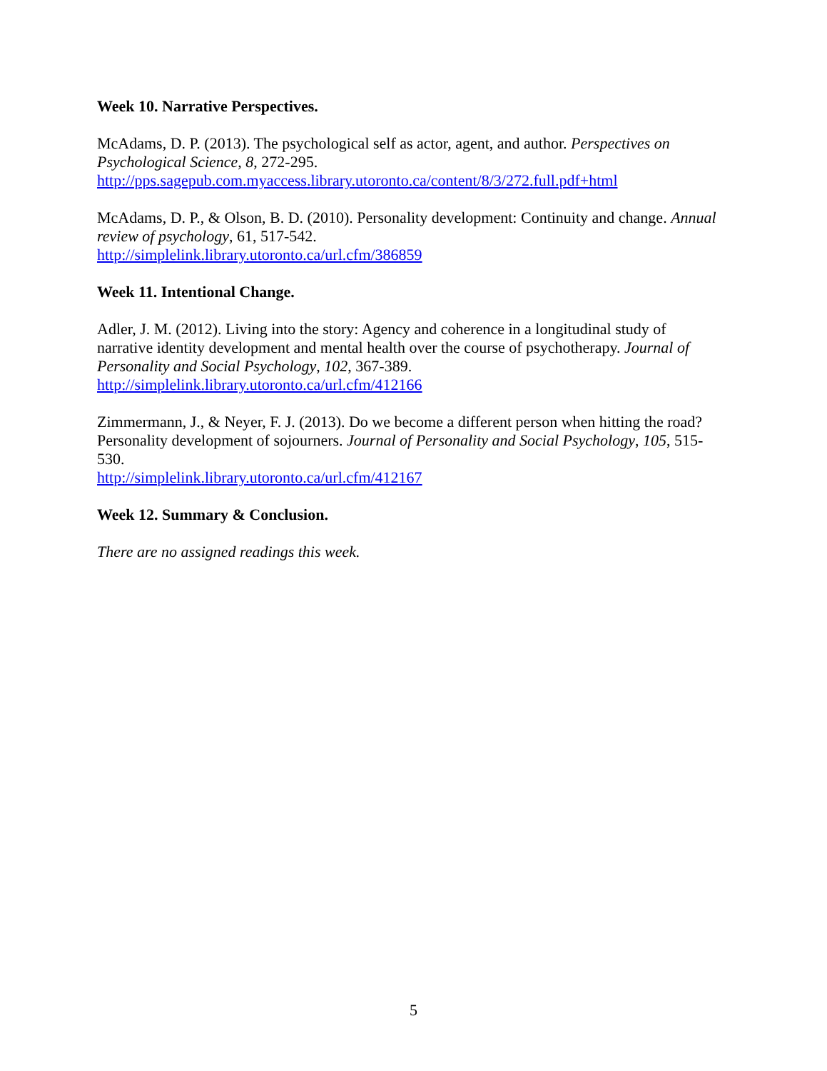Week 10. Narrative Perspectives.
McAdams, D. P. (2013). The psychological self as actor, agent, and author. Perspectives on Psychological Science, 8, 272-295.
http://pps.sagepub.com.myaccess.library.utoronto.ca/content/8/3/272.full.pdf+html
McAdams, D. P., & Olson, B. D. (2010). Personality development: Continuity and change. Annual review of psychology, 61, 517-542.
http://simplelink.library.utoronto.ca/url.cfm/386859
Week 11. Intentional Change.
Adler, J. M. (2012). Living into the story: Agency and coherence in a longitudinal study of narrative identity development and mental health over the course of psychotherapy. Journal of Personality and Social Psychology, 102, 367-389.
http://simplelink.library.utoronto.ca/url.cfm/412166
Zimmermann, J., & Neyer, F. J. (2013). Do we become a different person when hitting the road? Personality development of sojourners. Journal of Personality and Social Psychology, 105, 515-530.
http://simplelink.library.utoronto.ca/url.cfm/412167
Week 12. Summary & Conclusion.
There are no assigned readings this week.
5